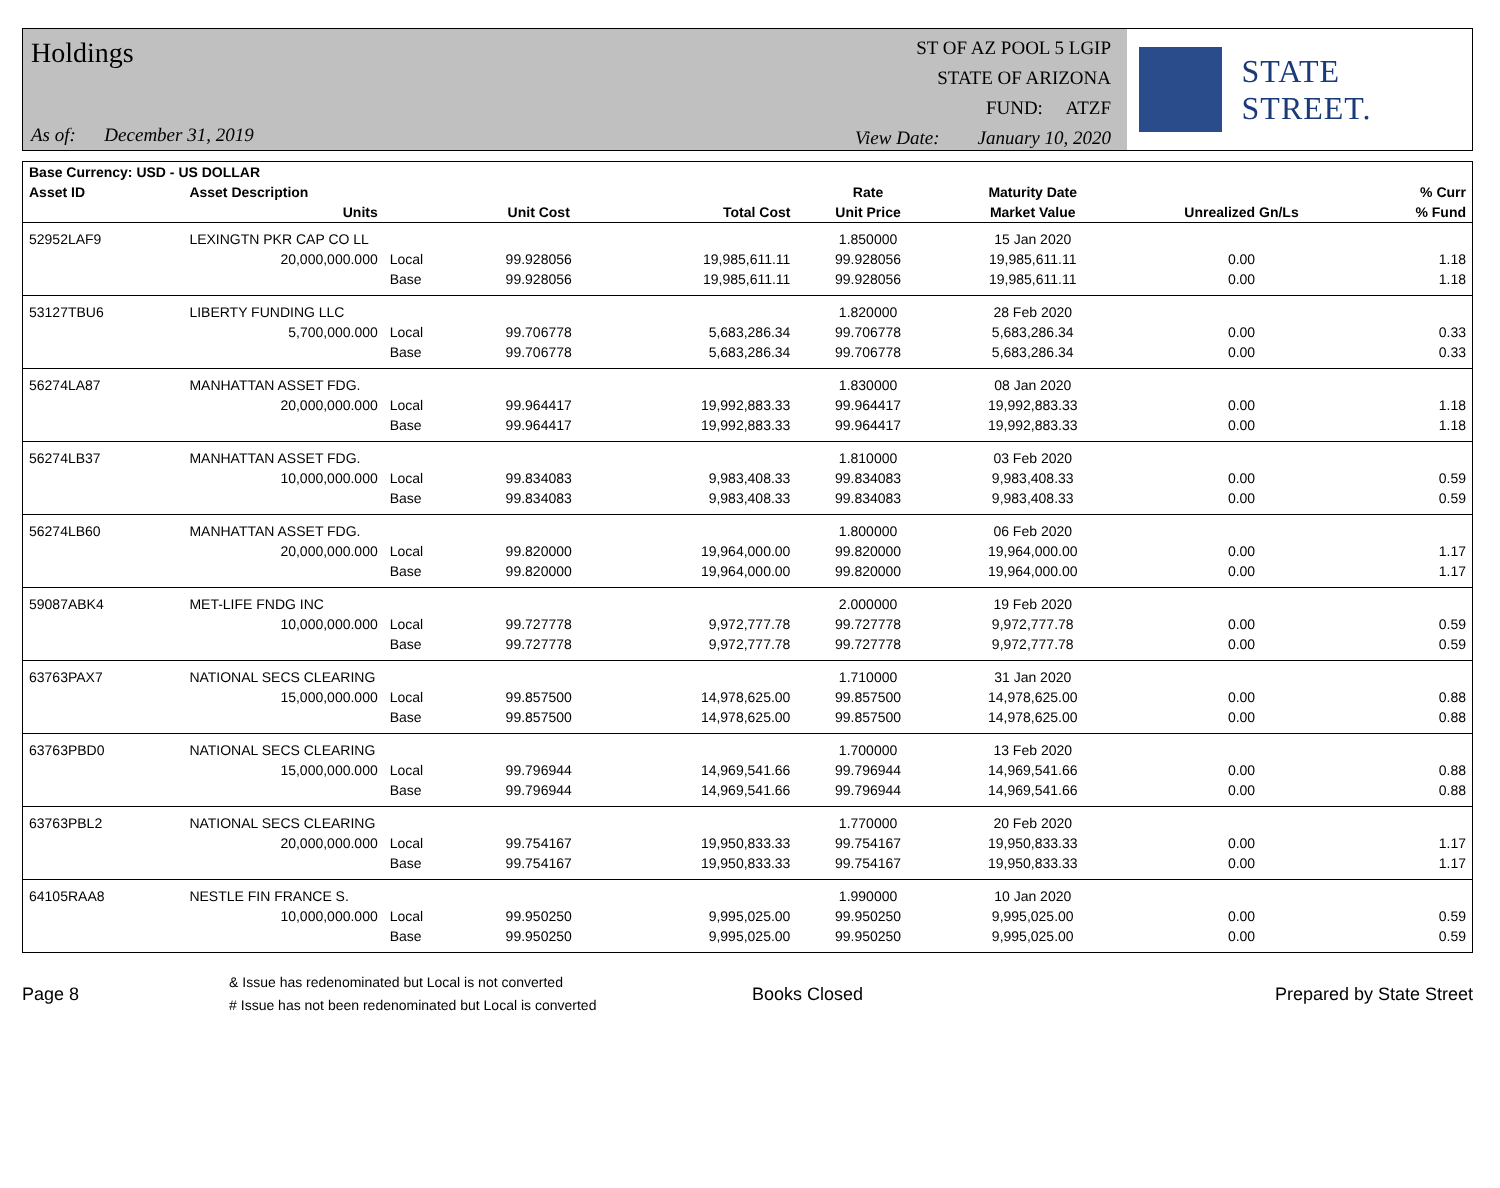Holdings
As of: December 31, 2019
ST OF AZ POOL 5 LGIP
STATE OF ARIZONA
FUND: ATZF
View Date: January 10, 2020
STATE STREET.
| Base Currency: USD - US DOLLAR | | | | | | | | |
| --- | --- | --- | --- | --- | --- | --- | --- | --- |
| Asset ID | Asset Description | | | | Rate | Maturity Date | | % Curr |
| | Units | | Unit Cost | Total Cost | Unit Price | Market Value | Unrealized Gn/Ls | % Fund |
| 52952LAF9 | LEXINGTN PKR CAP CO LL | | | | 1.850000 | 15 Jan 2020 | | |
| | 20,000,000.000 | Local | 99.928056 | 19,985,611.11 | 99.928056 | 19,985,611.11 | 0.00 | 1.18 |
| | | Base | 99.928056 | 19,985,611.11 | 99.928056 | 19,985,611.11 | 0.00 | 1.18 |
| 53127TBU6 | LIBERTY FUNDING LLC | | | | 1.820000 | 28 Feb 2020 | | |
| | 5,700,000.000 | Local | 99.706778 | 5,683,286.34 | 99.706778 | 5,683,286.34 | 0.00 | 0.33 |
| | | Base | 99.706778 | 5,683,286.34 | 99.706778 | 5,683,286.34 | 0.00 | 0.33 |
| 56274LA87 | MANHATTAN ASSET FDG. | | | | 1.830000 | 08 Jan 2020 | | |
| | 20,000,000.000 | Local | 99.964417 | 19,992,883.33 | 99.964417 | 19,992,883.33 | 0.00 | 1.18 |
| | | Base | 99.964417 | 19,992,883.33 | 99.964417 | 19,992,883.33 | 0.00 | 1.18 |
| 56274LB37 | MANHATTAN ASSET FDG. | | | | 1.810000 | 03 Feb 2020 | | |
| | 10,000,000.000 | Local | 99.834083 | 9,983,408.33 | 99.834083 | 9,983,408.33 | 0.00 | 0.59 |
| | | Base | 99.834083 | 9,983,408.33 | 99.834083 | 9,983,408.33 | 0.00 | 0.59 |
| 56274LB60 | MANHATTAN ASSET FDG. | | | | 1.800000 | 06 Feb 2020 | | |
| | 20,000,000.000 | Local | 99.820000 | 19,964,000.00 | 99.820000 | 19,964,000.00 | 0.00 | 1.17 |
| | | Base | 99.820000 | 19,964,000.00 | 99.820000 | 19,964,000.00 | 0.00 | 1.17 |
| 59087ABK4 | MET-LIFE FNDG INC | | | | 2.000000 | 19 Feb 2020 | | |
| | 10,000,000.000 | Local | 99.727778 | 9,972,777.78 | 99.727778 | 9,972,777.78 | 0.00 | 0.59 |
| | | Base | 99.727778 | 9,972,777.78 | 99.727778 | 9,972,777.78 | 0.00 | 0.59 |
| 63763PAX7 | NATIONAL SECS CLEARING | | | | 1.710000 | 31 Jan 2020 | | |
| | 15,000,000.000 | Local | 99.857500 | 14,978,625.00 | 99.857500 | 14,978,625.00 | 0.00 | 0.88 |
| | | Base | 99.857500 | 14,978,625.00 | 99.857500 | 14,978,625.00 | 0.00 | 0.88 |
| 63763PBD0 | NATIONAL SECS CLEARING | | | | 1.700000 | 13 Feb 2020 | | |
| | 15,000,000.000 | Local | 99.796944 | 14,969,541.66 | 99.796944 | 14,969,541.66 | 0.00 | 0.88 |
| | | Base | 99.796944 | 14,969,541.66 | 99.796944 | 14,969,541.66 | 0.00 | 0.88 |
| 63763PBL2 | NATIONAL SECS CLEARING | | | | 1.770000 | 20 Feb 2020 | | |
| | 20,000,000.000 | Local | 99.754167 | 19,950,833.33 | 99.754167 | 19,950,833.33 | 0.00 | 1.17 |
| | | Base | 99.754167 | 19,950,833.33 | 99.754167 | 19,950,833.33 | 0.00 | 1.17 |
| 64105RAA8 | NESTLE FIN FRANCE S. | | | | 1.990000 | 10 Jan 2020 | | |
| | 10,000,000.000 | Local | 99.950250 | 9,995,025.00 | 99.950250 | 9,995,025.00 | 0.00 | 0.59 |
| | | Base | 99.950250 | 9,995,025.00 | 99.950250 | 9,995,025.00 | 0.00 | 0.59 |
Page 8
& Issue has redenominated but Local is not converted
# Issue has not been redenominated but Local is converted
Books Closed Prepared by State Street